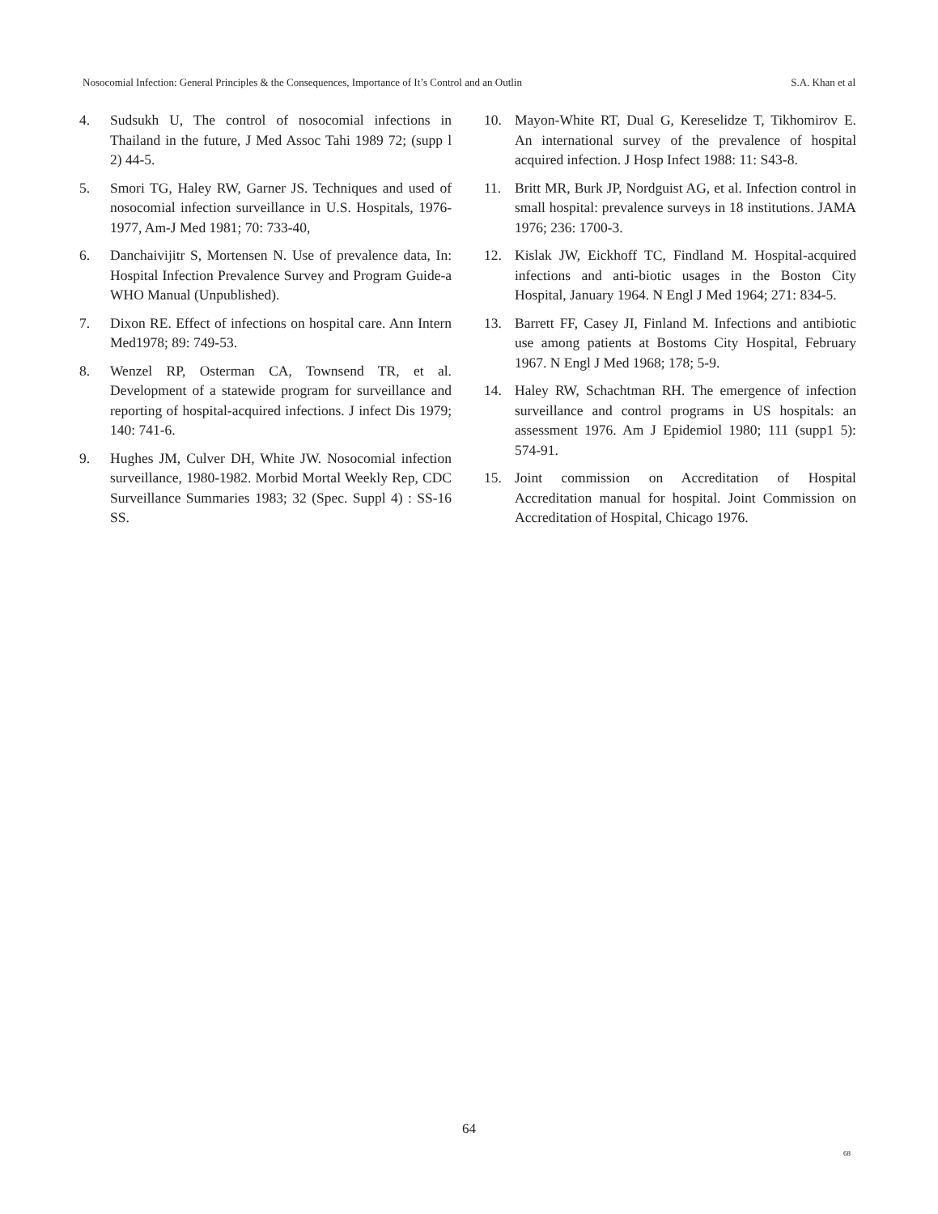Nosocomial Infection: General Principles & the Consequences, Importance of It’s Control and an Outlin S.A. Khan et al
4. Sudsukh U, The control of nosocomial infections in Thailand in the future, J Med Assoc Tahi 1989 72; (supp l 2) 44-5.
5. Smori TG, Haley RW, Garner JS. Techniques and used of nosocomial infection surveillance in U.S. Hospitals, 1976-1977, Am-J Med 1981; 70: 733-40,
6. Danchaivijitr S, Mortensen N. Use of prevalence data, In: Hospital Infection Prevalence Survey and Program Guide-a WHO Manual (Unpublished).
7. Dixon RE. Effect of infections on hospital care. Ann Intern Med1978; 89: 749-53.
8. Wenzel RP, Osterman CA, Townsend TR, et al. Development of a statewide program for surveillance and reporting of hospital-acquired infections. J infect Dis 1979; 140: 741-6.
9. Hughes JM, Culver DH, White JW. Nosocomial infection surveillance, 1980-1982. Morbid Mortal Weekly Rep, CDC Surveillance Summaries 1983; 32 (Spec. Suppl 4) : SS-16 SS.
10. Mayon-White RT, Dual G, Kereselidze T, Tikhomirov E. An international survey of the prevalence of hospital acquired infection. J Hosp Infect 1988: 11: S43-8.
11. Britt MR, Burk JP, Nordguist AG, et al. Infection control in small hospital: prevalence surveys in 18 institutions. JAMA 1976; 236: 1700-3.
12. Kislak JW, Eickhoff TC, Findland M. Hospital-acquired infections and anti-biotic usages in the Boston City Hospital, January 1964. N Engl J Med 1964; 271: 834-5.
13. Barrett FF, Casey JI, Finland M. Infections and antibiotic use among patients at Bostoms City Hospital, February 1967. N Engl J Med 1968; 178; 5-9.
14. Haley RW, Schachtman RH. The emergence of infection surveillance and control programs in US hospitals: an assessment 1976. Am J Epidemiol 1980; 111 (supp1 5): 574-91.
15. Joint commission on Accreditation of Hospital Accreditation manual for hospital. Joint Commission on Accreditation of Hospital, Chicago 1976.
64
68